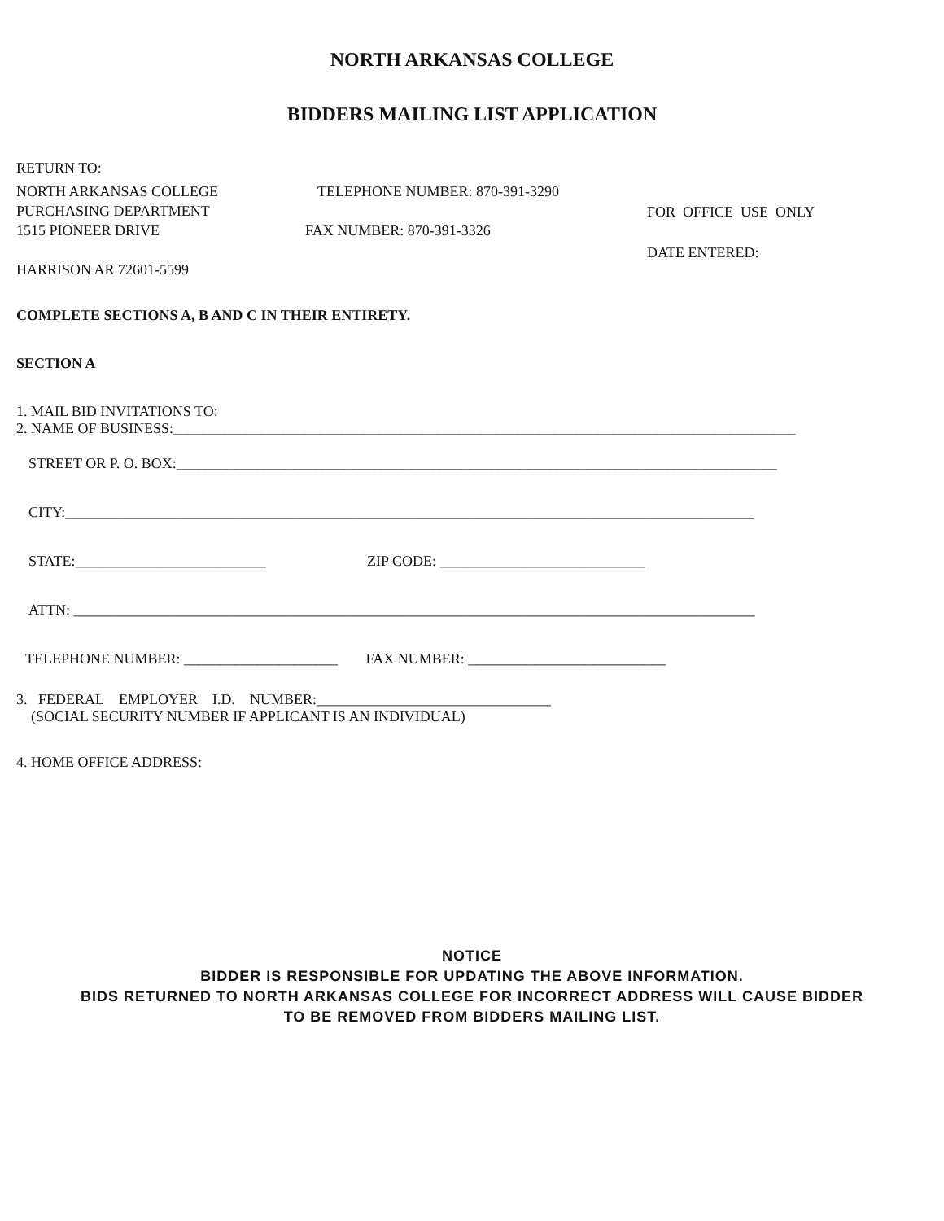NORTH ARKANSAS COLLEGE
BIDDERS MAILING LIST APPLICATION
RETURN TO:
NORTH ARKANSAS COLLEGE
PURCHASING DEPARTMENT
1515 PIONEER DRIVE
HARRISON AR 72601-5599
TELEPHONE NUMBER: 870-391-3290
FAX NUMBER: 870-391-3326
FOR OFFICE USE ONLY
DATE ENTERED:
COMPLETE SECTIONS A, B AND C IN THEIR ENTIRETY.
SECTION A
1. MAIL BID INVITATIONS TO:
2. NAME OF BUSINESS:_____________________________________________________________________________________
STREET OR P. O. BOX:__________________________________________________________________________________
CITY:______________________________________________________________________________________________
STATE:__________________________ ZIP CODE: ____________________________
ATTN: _____________________________________________________________________________________________
TELEPHONE NUMBER: _____________________ FAX NUMBER: ___________________________
3. FEDERAL EMPLOYER I.D. NUMBER:________________________________
(SOCIAL SECURITY NUMBER IF APPLICANT IS AN INDIVIDUAL)
4. HOME OFFICE ADDRESS:
NOTICE
BIDDER IS RESPONSIBLE FOR UPDATING THE ABOVE INFORMATION.
BIDS RETURNED TO NORTH ARKANSAS COLLEGE FOR INCORRECT ADDRESS WILL CAUSE BIDDER
TO BE REMOVED FROM BIDDERS MAILING LIST.